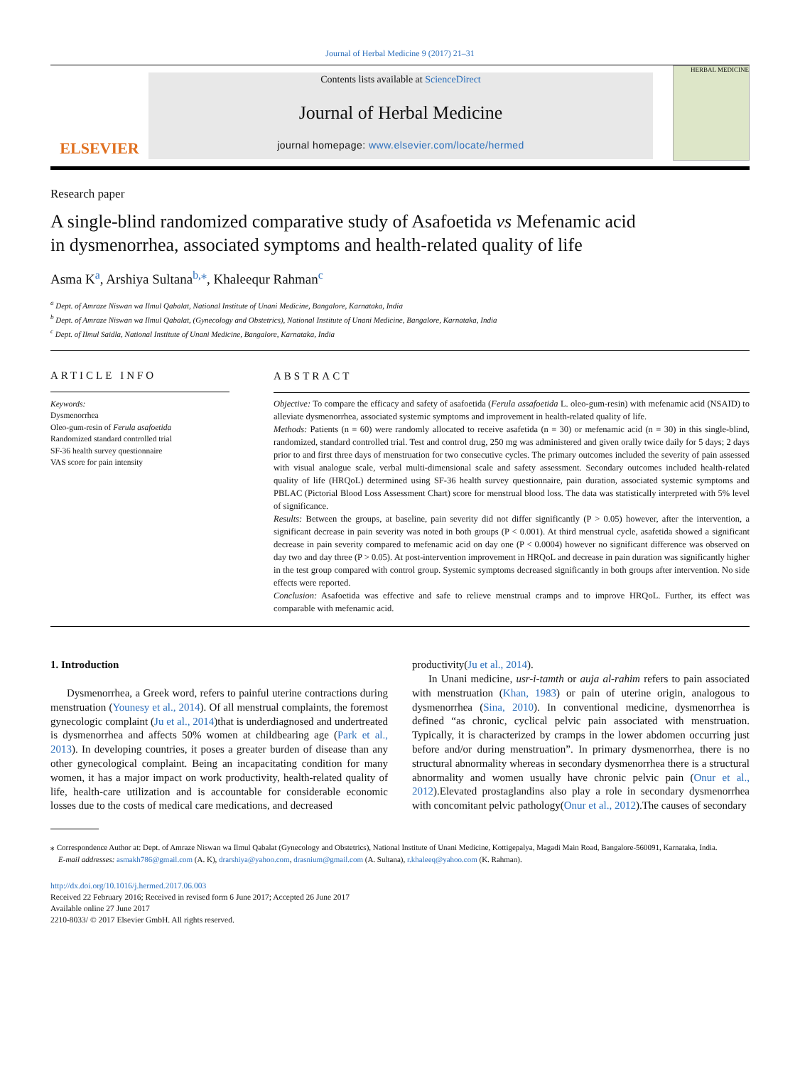Journal of Herbal Medicine 9 (2017) 21–31
ELSEVIER
Contents lists available at ScienceDirect
Journal of Herbal Medicine
journal homepage: www.elsevier.com/locate/hermed
HERBAL MEDICINE
Research paper
A single-blind randomized comparative study of Asafoetida vs Mefenamic acid in dysmenorrhea, associated symptoms and health-related quality of life
Asma K<sup>a</sup>, Arshiya Sultana<sup>b,⁎</sup>, Khaleequr Rahman<sup>c</sup>
<sup>a</sup> Dept. of Amraze Niswan wa Ilmul Qabalat, National Institute of Unani Medicine, Bangalore, Karnataka, India
<sup>b</sup> Dept. of Amraze Niswan wa Ilmul Qabalat, (Gynecology and Obstetrics), National Institute of Unani Medicine, Bangalore, Karnataka, India
<sup>c</sup> Dept. of Ilmul Saidla, National Institute of Unani Medicine, Bangalore, Karnataka, India
ARTICLE INFO
Keywords:
Dysmenorrhea
Oleo-gum-resin of Ferula asafoetida
Randomized standard controlled trial
SF-36 health survey questionnaire
VAS score for pain intensity
ABSTRACT
Objective: To compare the efficacy and safety of asafoetida (Ferula assafoetida L. oleo-gum-resin) with mefenamic acid (NSAID) to alleviate dysmenorrhea, associated systemic symptoms and improvement in health-related quality of life.
Methods: Patients (n = 60) were randomly allocated to receive asafetida (n = 30) or mefenamic acid (n = 30) in this single-blind, randomized, standard controlled trial. Test and control drug, 250 mg was administered and given orally twice daily for 5 days; 2 days prior to and first three days of menstruation for two consecutive cycles. The primary outcomes included the severity of pain assessed with visual analogue scale, verbal multi-dimensional scale and safety assessment. Secondary outcomes included health-related quality of life (HRQoL) determined using SF-36 health survey questionnaire, pain duration, associated systemic symptoms and PBLAC (Pictorial Blood Loss Assessment Chart) score for menstrual blood loss. The data was statistically interpreted with 5% level of significance.
Results: Between the groups, at baseline, pain severity did not differ significantly (P > 0.05) however, after the intervention, a significant decrease in pain severity was noted in both groups (P < 0.001). At third menstrual cycle, asafetida showed a significant decrease in pain severity compared to mefenamic acid on day one (P < 0.0004) however no significant difference was observed on day two and day three (P > 0.05). At post-intervention improvement in HRQoL and decrease in pain duration was significantly higher in the test group compared with control group. Systemic symptoms decreased significantly in both groups after intervention. No side effects were reported.
Conclusion: Asafoetida was effective and safe to relieve menstrual cramps and to improve HRQoL. Further, its effect was comparable with mefenamic acid.
1. Introduction
Dysmenorrhea, a Greek word, refers to painful uterine contractions during menstruation (Younesy et al., 2014). Of all menstrual complaints, the foremost gynecologic complaint (Ju et al., 2014)that is underdiagnosed and undertreated is dysmenorrhea and affects 50% women at childbearing age (Park et al., 2013). In developing countries, it poses a greater burden of disease than any other gynecological complaint. Being an incapacitating condition for many women, it has a major impact on work productivity, health-related quality of life, health-care utilization and is accountable for considerable economic losses due to the costs of medical care medications, and decreased
productivity(Ju et al., 2014).
In Unani medicine, usr-i-tamth or auja al-rahim refers to pain associated with menstruation (Khan, 1983) or pain of uterine origin, analogous to dysmenorrhea (Sina, 2010). In conventional medicine, dysmenorrhea is defined “as chronic, cyclical pelvic pain associated with menstruation. Typically, it is characterized by cramps in the lower abdomen occurring just before and/or during menstruation”. In primary dysmenorrhea, there is no structural abnormality whereas in secondary dysmenorrhea there is a structural abnormality and women usually have chronic pelvic pain (Onur et al., 2012).Elevated prostaglandins also play a role in secondary dysmenorrhea with concomitant pelvic pathology(Onur et al., 2012).The causes of secondary
⁎ Correspondence Author at: Dept. of Amraze Niswan wa Ilmul Qabalat (Gynecology and Obstetrics), National Institute of Unani Medicine, Kottigepalya, Magadi Main Road, Bangalore-560091, Karnataka, India.
E-mail addresses: asmakh786@gmail.com (A. K), drarshiya@yahoo.com, drasnium@gmail.com (A. Sultana), r.khaleeq@yahoo.com (K. Rahman).
http://dx.doi.org/10.1016/j.hermed.2017.06.003
Received 22 February 2016; Received in revised form 6 June 2017; Accepted 26 June 2017
Available online 27 June 2017
2210-8033/ © 2017 Elsevier GmbH. All rights reserved.